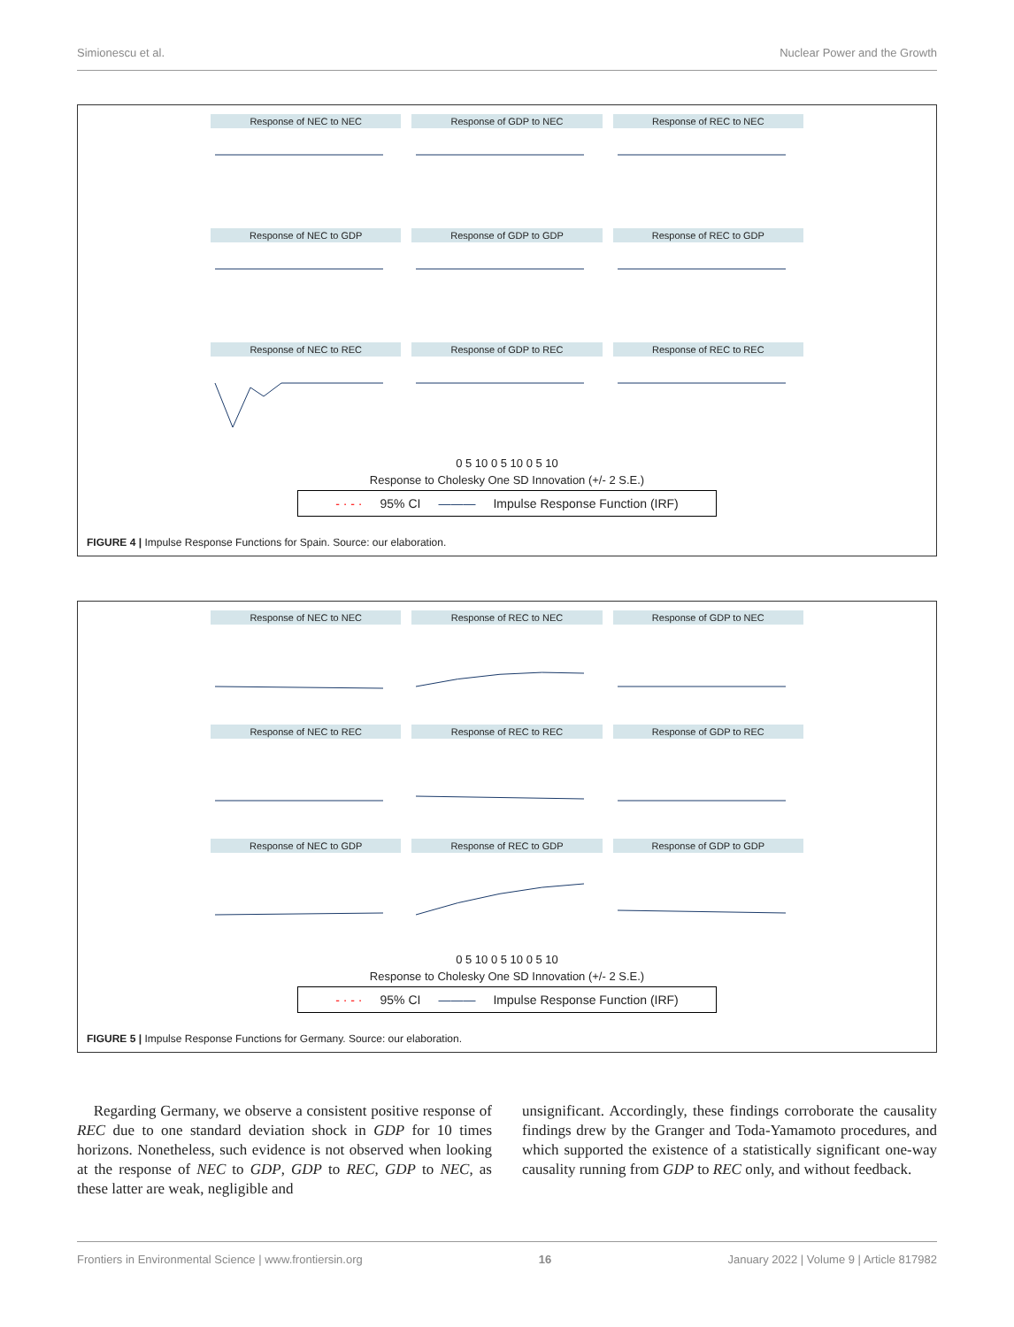Simionescu et al. Nuclear Power and the Growth
Response of NEC to NEC
Response of GDP to NEC
Response of REC to NEC
Response of NEC to GDP
Response of GDP to GDP
Response of REC to GDP
Response of NEC to REC
Response of GDP to REC
Response of REC to REC
0 5 10 0 5 10 0 5 10
Response to Cholesky One SD Innovation (+/- 2 S.E.)
- · - · 95% CI ——— Impulse Response Function (IRF)
FIGURE 4 | Impulse Response Functions for Spain. Source: our elaboration.
Response of NEC to NEC
Response of REC to NEC
Response of GDP to NEC
Response of NEC to REC
Response of REC to REC
Response of GDP to REC
Response of NEC to GDP
Response of REC to GDP
Response of GDP to GDP
0 5 10 0 5 10 0 5 10
Response to Cholesky One SD Innovation (+/- 2 S.E.)
- · - · 95% CI ——— Impulse Response Function (IRF)
FIGURE 5 | Impulse Response Functions for Germany. Source: our elaboration.
Regarding Germany, we observe a consistent positive response of REC due to one standard deviation shock in GDP for 10 times horizons. Nonetheless, such evidence is not observed when looking at the response of NEC to GDP, GDP to REC, GDP to NEC, as these latter are weak, negligible and
unsignificant. Accordingly, these findings corroborate the causality findings drew by the Granger and Toda-Yamamoto procedures, and which supported the existence of a statistically significant one-way causality running from GDP to REC only, and without feedback.
Frontiers in Environmental Science | www.frontiersin.org 16 January 2022 | Volume 9 | Article 817982